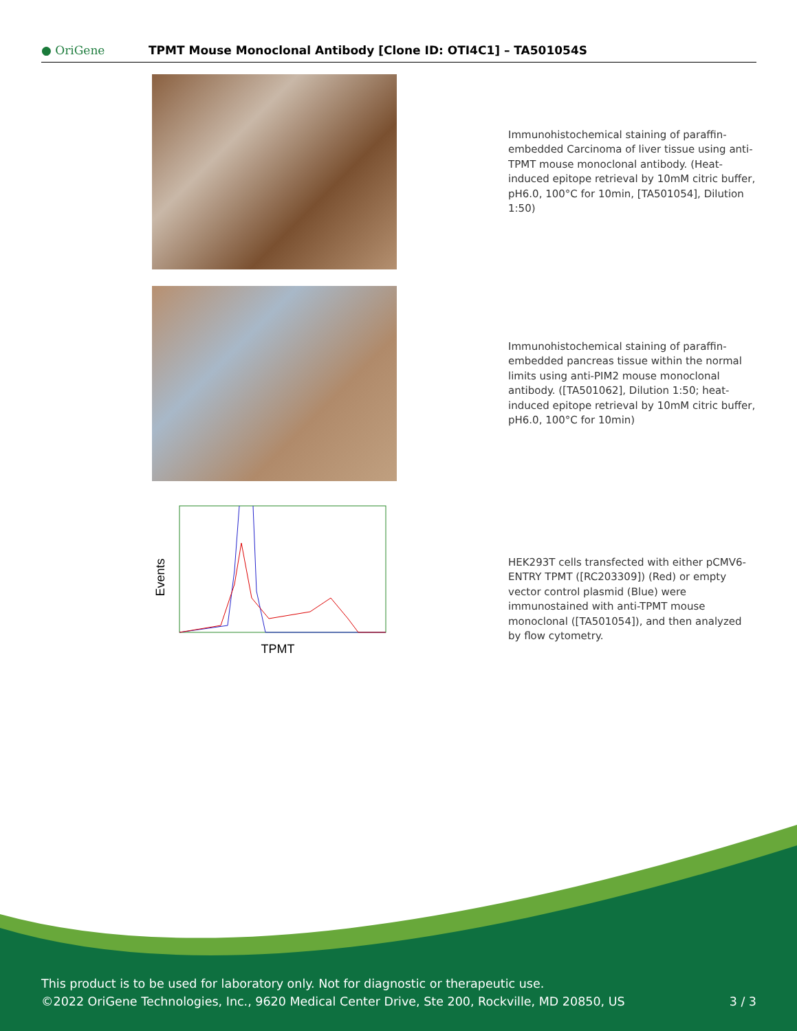● OriGene
TPMT Mouse Monoclonal Antibody [Clone ID: OTI4C1] – TA501054S
Immunohistochemical staining of paraffin-embedded Carcinoma of liver tissue using anti-TPMT mouse monoclonal antibody. (Heat-induced epitope retrieval by 10mM citric buffer, pH6.0, 100°C for 10min, [TA501054], Dilution 1:50)
Immunohistochemical staining of paraffin-embedded pancreas tissue within the normal limits using anti-PIM2 mouse monoclonal antibody. ([TA501062], Dilution 1:50; heat-induced epitope retrieval by 10mM citric buffer, pH6.0, 100°C for 10min)
Events
TPMT
HEK293T cells transfected with either pCMV6-ENTRY TPMT ([RC203309]) (Red) or empty vector control plasmid (Blue) were immunostained with anti-TPMT mouse monoclonal ([TA501054]), and then analyzed by flow cytometry.
This product is to be used for laboratory only. Not for diagnostic or therapeutic use.
©2022 OriGene Technologies, Inc., 9620 Medical Center Drive, Ste 200, Rockville, MD 20850, US
3 / 3